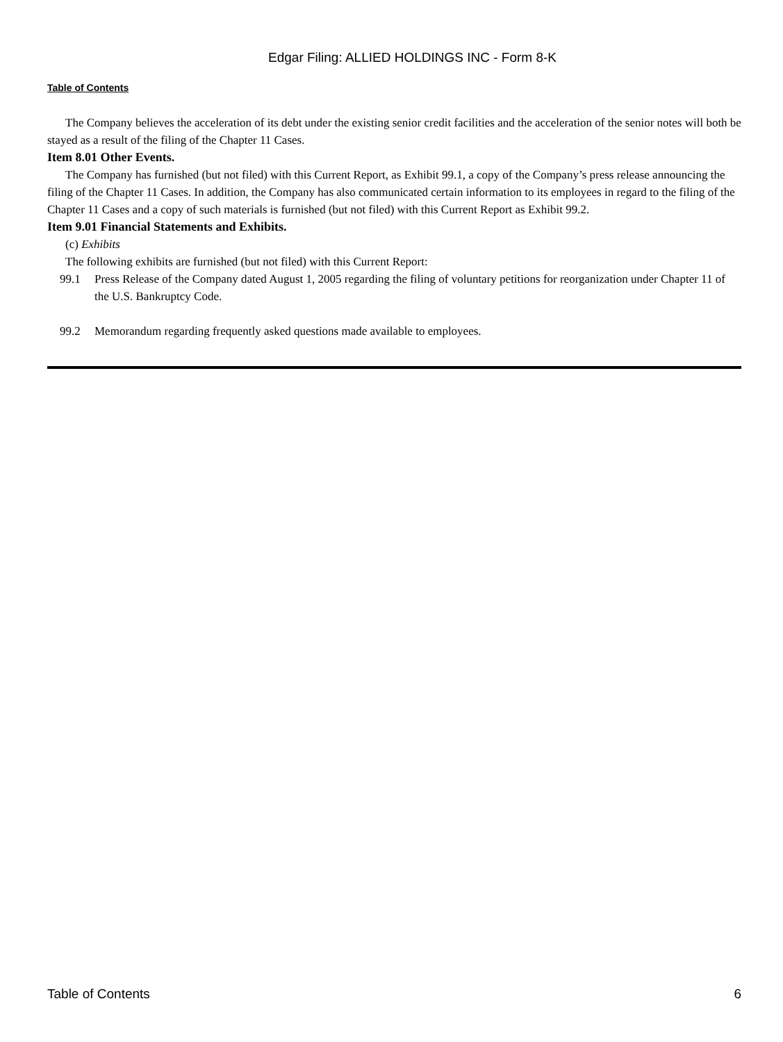Edgar Filing: ALLIED HOLDINGS INC - Form 8-K
Table of Contents
The Company believes the acceleration of its debt under the existing senior credit facilities and the acceleration of the senior notes will both be stayed as a result of the filing of the Chapter 11 Cases.
Item 8.01 Other Events.
The Company has furnished (but not filed) with this Current Report, as Exhibit 99.1, a copy of the Company’s press release announcing the filing of the Chapter 11 Cases. In addition, the Company has also communicated certain information to its employees in regard to the filing of the Chapter 11 Cases and a copy of such materials is furnished (but not filed) with this Current Report as Exhibit 99.2.
Item 9.01 Financial Statements and Exhibits.
(c) Exhibits
The following exhibits are furnished (but not filed) with this Current Report:
99.1 Press Release of the Company dated August 1, 2005 regarding the filing of voluntary petitions for reorganization under Chapter 11 of the U.S. Bankruptcy Code.
99.2 Memorandum regarding frequently asked questions made available to employees.
Table of Contents 6